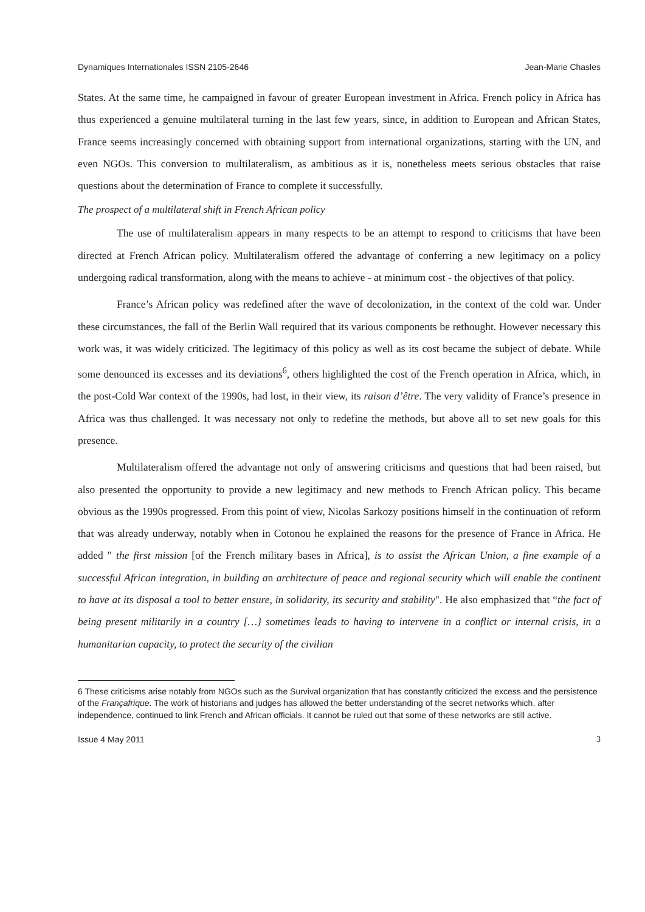Dynamiques Internationales ISSN 2105-2646 Jean-Marie Chasles
States. At the same time, he campaigned in favour of greater European investment in Africa. French policy in Africa has thus experienced a genuine multilateral turning in the last few years, since, in addition to European and African States, France seems increasingly concerned with obtaining support from international organizations, starting with the UN, and even NGOs. This conversion to multilateralism, as ambitious as it is, nonetheless meets serious obstacles that raise questions about the determination of France to complete it successfully.
The prospect of a multilateral shift in French African policy
The use of multilateralism appears in many respects to be an attempt to respond to criticisms that have been directed at French African policy. Multilateralism offered the advantage of conferring a new legitimacy on a policy undergoing radical transformation, along with the means to achieve - at minimum cost - the objectives of that policy.
France’s African policy was redefined after the wave of decolonization, in the context of the cold war. Under these circumstances, the fall of the Berlin Wall required that its various components be rethought. However necessary this work was, it was widely criticized. The legitimacy of this policy as well as its cost became the subject of debate. While some denounced its excesses and its deviations<sup>6</sup>, others highlighted the cost of the French operation in Africa, which, in the post-Cold War context of the 1990s, had lost, in their view, its raison d’être. The very validity of France’s presence in Africa was thus challenged. It was necessary not only to redefine the methods, but above all to set new goals for this presence.
Multilateralism offered the advantage not only of answering criticisms and questions that had been raised, but also presented the opportunity to provide a new legitimacy and new methods to French African policy. This became obvious as the 1990s progressed. From this point of view, Nicolas Sarkozy positions himself in the continuation of reform that was already underway, notably when in Cotonou he explained the reasons for the presence of France in Africa. He added " the first mission [of the French military bases in Africa], is to assist the African Union, a fine example of a successful African integration, in building an architecture of peace and regional security which will enable the continent to have at its disposal a tool to better ensure, in solidarity, its security and stability". He also emphasized that “the fact of being present militarily in a country […} sometimes leads to having to intervene in a conflict or internal crisis, in a humanitarian capacity, to protect the security of the civilian
6 These criticisms arise notably from NGOs such as the Survival organization that has constantly criticized the excess and the persistence of the Françafrique. The work of historians and judges has allowed the better understanding of the secret networks which, after independence, continued to link French and African officials. It cannot be ruled out that some of these networks are still active.
Issue 4 May 2011 3